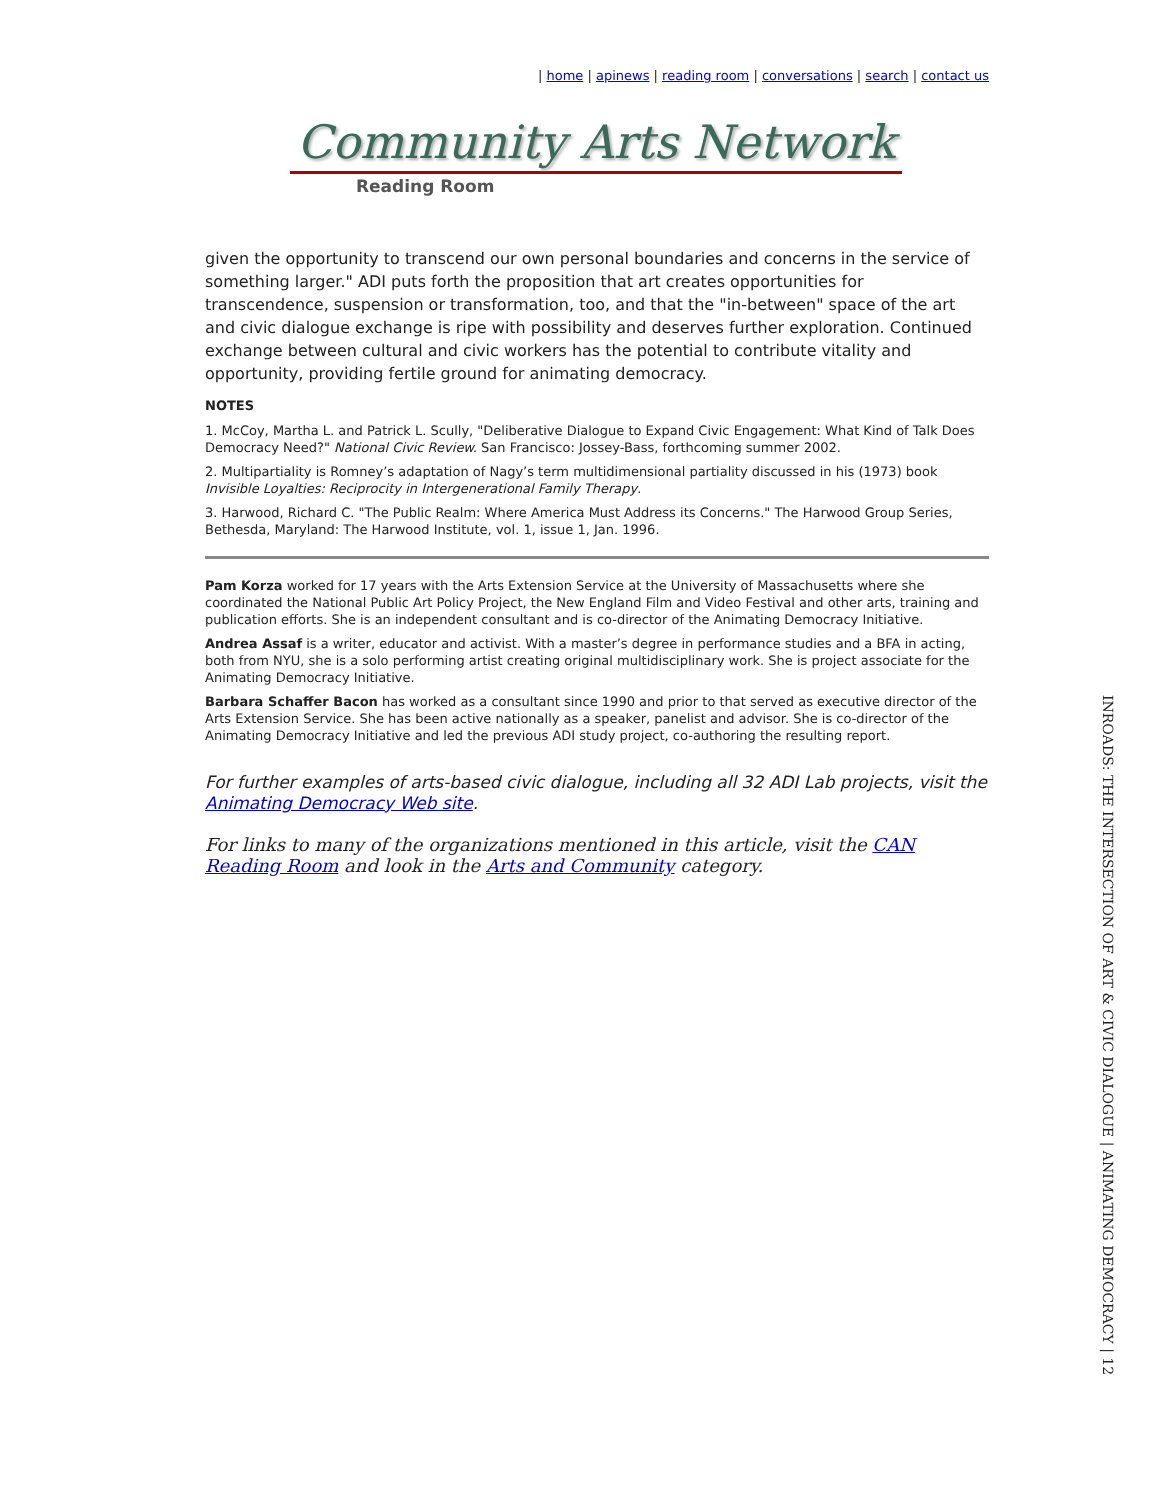| home | apinews | reading room | conversations | search | contact us
Community Arts Network
Reading Room
given the opportunity to transcend our own personal boundaries and concerns in the service of something larger." ADI puts forth the proposition that art creates opportunities for transcendence, suspension or transformation, too, and that the "in-between" space of the art and civic dialogue exchange is ripe with possibility and deserves further exploration. Continued exchange between cultural and civic workers has the potential to contribute vitality and opportunity, providing fertile ground for animating democracy.
NOTES
1. McCoy, Martha L. and Patrick L. Scully, "Deliberative Dialogue to Expand Civic Engagement: What Kind of Talk Does Democracy Need?" National Civic Review. San Francisco: Jossey-Bass, forthcoming summer 2002.
2. Multipartiality is Romney’s adaptation of Nagy’s term multidimensional partiality discussed in his (1973) book Invisible Loyalties: Reciprocity in Intergenerational Family Therapy.
3. Harwood, Richard C. "The Public Realm: Where America Must Address its Concerns." The Harwood Group Series, Bethesda, Maryland: The Harwood Institute, vol. 1, issue 1, Jan. 1996.
Pam Korza worked for 17 years with the Arts Extension Service at the University of Massachusetts where she coordinated the National Public Art Policy Project, the New England Film and Video Festival and other arts, training and publication efforts. She is an independent consultant and is co-director of the Animating Democracy Initiative.
Andrea Assaf is a writer, educator and activist. With a master’s degree in performance studies and a BFA in acting, both from NYU, she is a solo performing artist creating original multidisciplinary work. She is project associate for the Animating Democracy Initiative.
Barbara Schaffer Bacon has worked as a consultant since 1990 and prior to that served as executive director of the Arts Extension Service. She has been active nationally as a speaker, panelist and advisor. She is co-director of the Animating Democracy Initiative and led the previous ADI study project, co-authoring the resulting report.
For further examples of arts-based civic dialogue, including all 32 ADI Lab projects, visit the Animating Democracy Web site.
For links to many of the organizations mentioned in this article, visit the CAN Reading Room and look in the Arts and Community category.
INROADS: THE INTERSECTION OF ART & CIVIC DIALOGUE | ANIMATING DEMOCRACY | 12